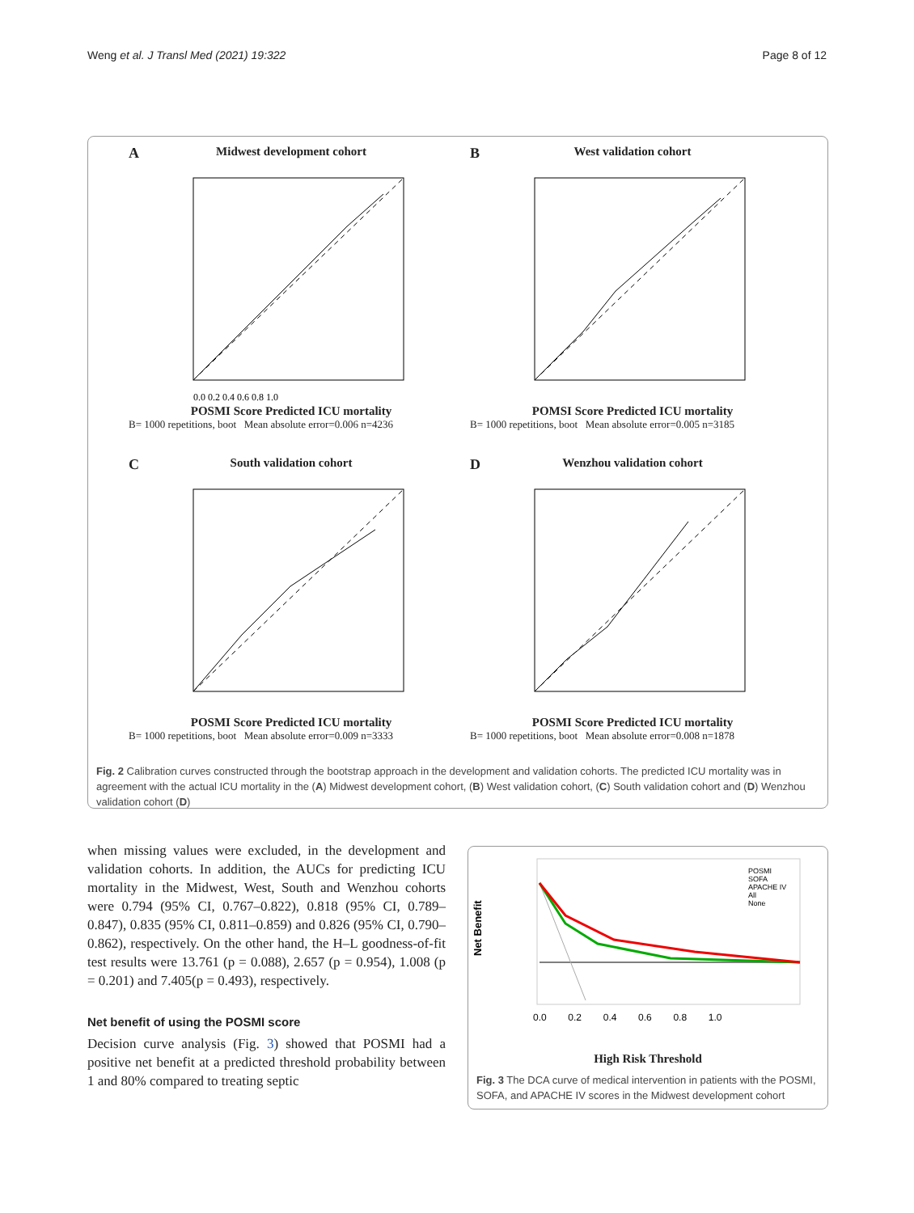Weng et al. J Transl Med (2021) 19:322 Page 8 of 12
A
Midwest development cohort
0.0 0.2 0.4 0.6 0.8 1.0
POSMI Score Predicted ICU mortality
B= 1000 repetitions, boot Mean absolute error=0.006 n=4236
B
West validation cohort
POMSI Score Predicted ICU mortality
B= 1000 repetitions, boot Mean absolute error=0.005 n=3185
C
South validation cohort
POSMI Score Predicted ICU mortality
B= 1000 repetitions, boot Mean absolute error=0.009 n=3333
D
Wenzhou validation cohort
POSMI Score Predicted ICU mortality
B= 1000 repetitions, boot Mean absolute error=0.008 n=1878
Fig. 2 Calibration curves constructed through the bootstrap approach in the development and validation cohorts. The predicted ICU mortality was in agreement with the actual ICU mortality in the (A) Midwest development cohort, (B) West validation cohort, (C) South validation cohort and (D) Wenzhou validation cohort (D)
when missing values were excluded, in the development and validation cohorts. In addition, the AUCs for predicting ICU mortality in the Midwest, West, South and Wenzhou cohorts were 0.794 (95% CI, 0.767–0.822), 0.818 (95% CI, 0.789–0.847), 0.835 (95% CI, 0.811–0.859) and 0.826 (95% CI, 0.790–0.862), respectively. On the other hand, the H–L goodness-of-fit test results were 13.761 (p = 0.088), 2.657 (p = 0.954), 1.008 (p = 0.201) and 7.405(p = 0.493), respectively.
Net benefit of using the POSMI score
Decision curve analysis (Fig. 3) showed that POSMI had a positive net benefit at a predicted threshold probability between 1 and 80% compared to treating septic
Net Benefit
POSMI
SOFA
APACHE IV
All
None
0.0 0.2 0.4 0.6 0.8 1.0
High Risk Threshold
Fig. 3 The DCA curve of medical intervention in patients with the POSMI, SOFA, and APACHE IV scores in the Midwest development cohort